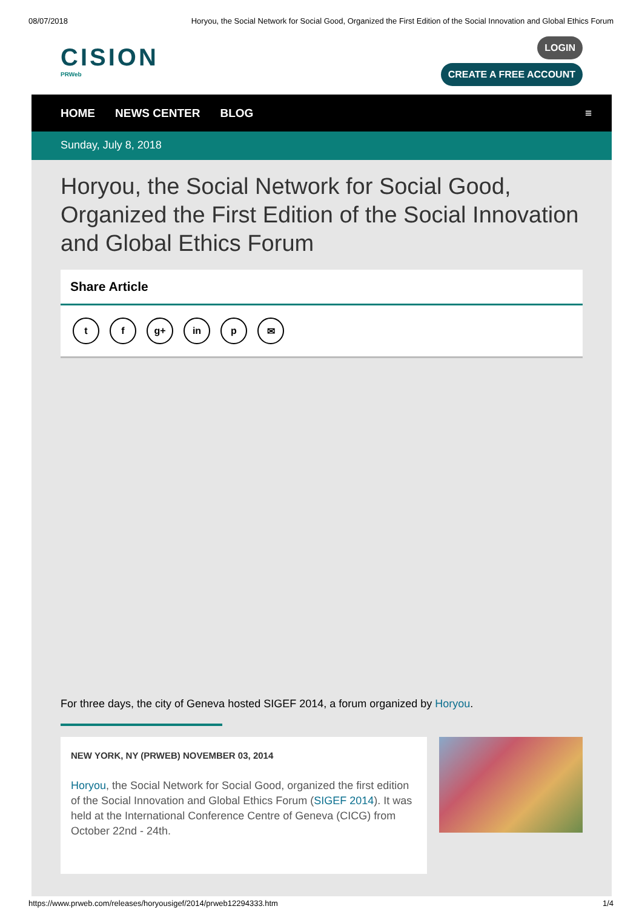08/07/2018 Horyou, the Social Network for Social Good, Organized the First Edition of the Social Innovation and Global Ethics Forum
CISION
PRWeb
LOGIN
CREATE A FREE ACCOUNT
HOME NEWS CENTER BLOG ≡
Sunday, July 8, 2018
Horyou, the Social Network for Social Good, Organized the First Edition of the Social Innovation and Global Ethics Forum
Share Article
t f g+ in p ✉
For three days, the city of Geneva hosted SIGEF 2014, a forum organized by Horyou.
NEW YORK, NY (PRWEB) NOVEMBER 03, 2014
Horyou, the Social Network for Social Good, organized the first edition of the Social Innovation and Global Ethics Forum (SIGEF 2014). It was held at the International Conference Centre of Geneva (CICG) from October 22nd - 24th.
https://www.prweb.com/releases/horyousigef/2014/prweb12294333.htm 1/4